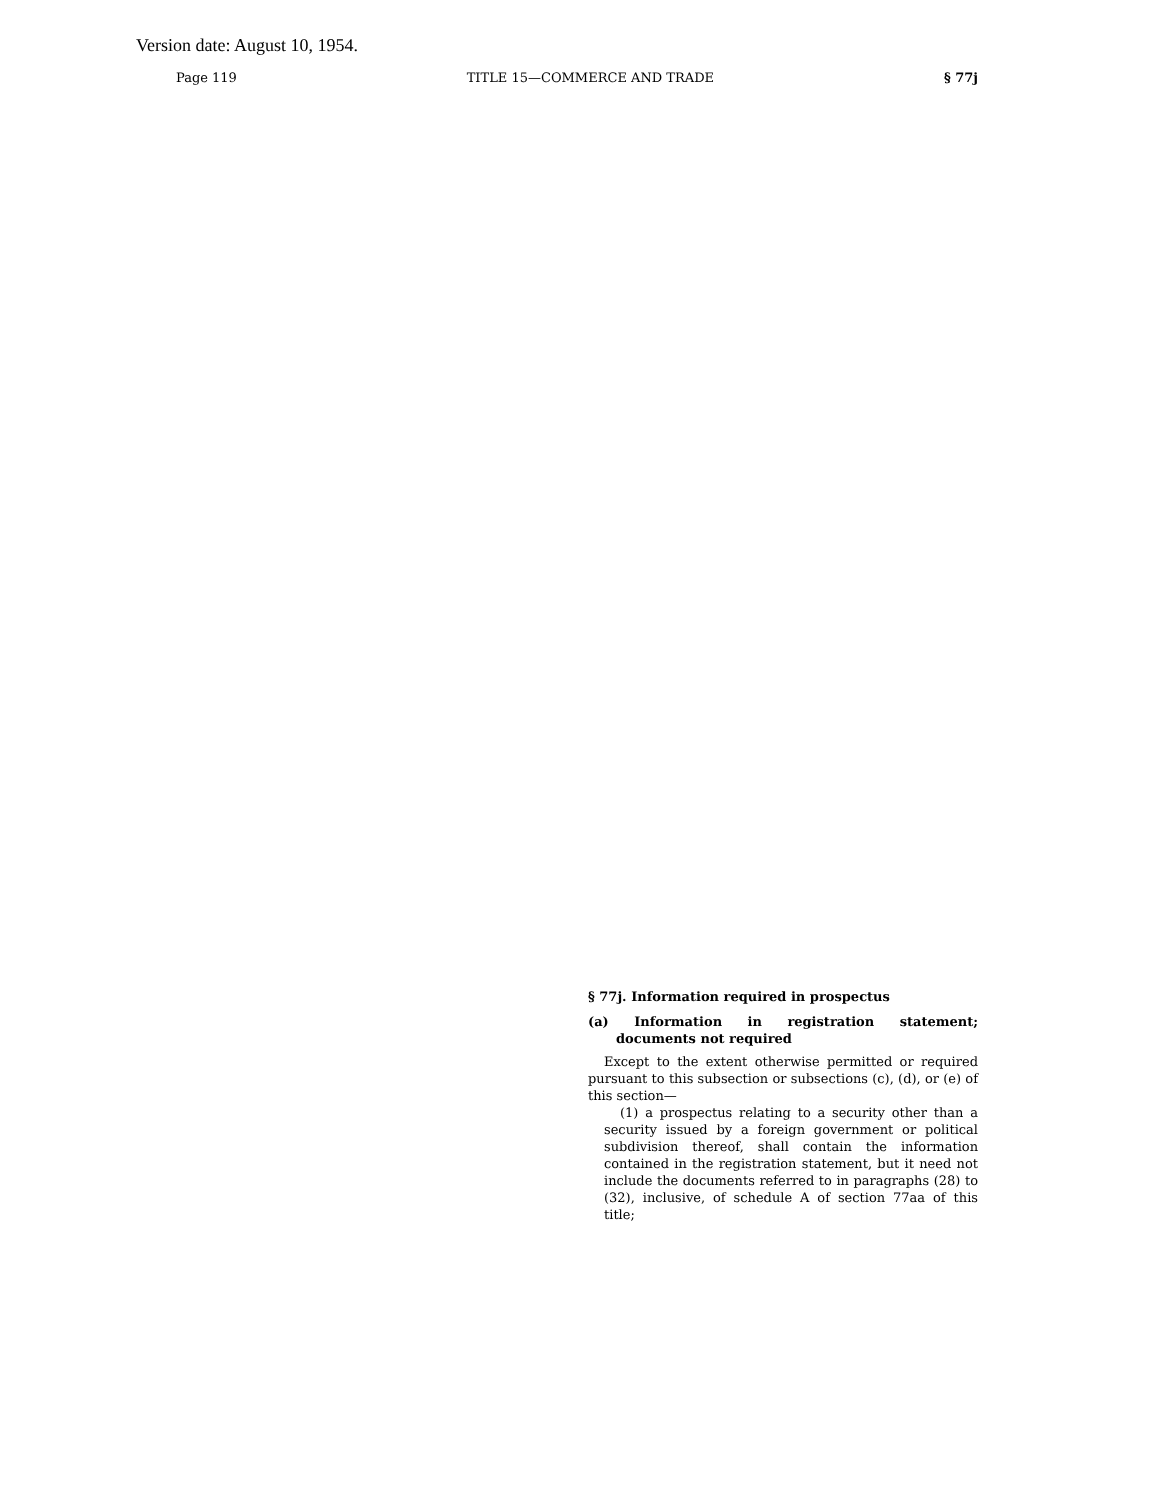Version date: August 10, 1954.
Page 119 TITLE 15—COMMERCE AND TRADE § 77j
§ 77j. Information required in prospectus
(a) Information in registration statement; documents not required
Except to the extent otherwise permitted or required pursuant to this subsection or subsections (c), (d), or (e) of this section—
(1) a prospectus relating to a security other than a security issued by a foreign government or political subdivision thereof, shall contain the information contained in the registration statement, but it need not include the documents referred to in paragraphs (28) to (32), inclusive, of schedule A of section 77aa of this title;